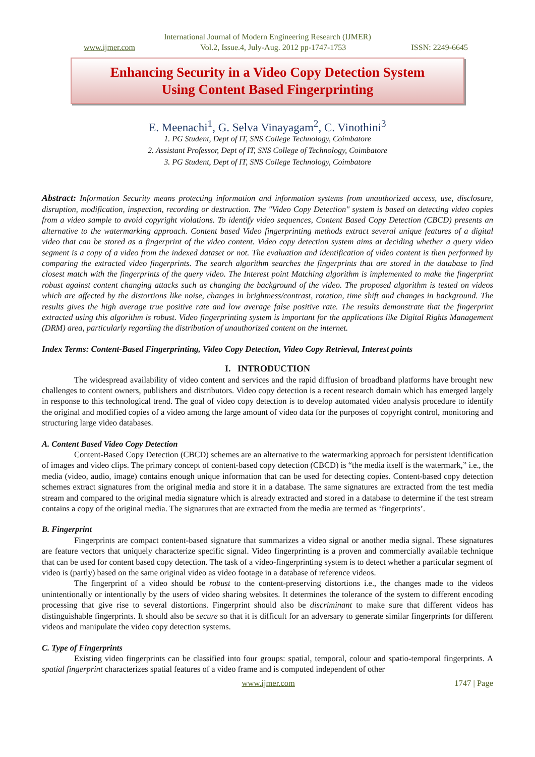International Journal of Modern Engineering Research (IJMER)
www.ijmer.com Vol.2, Issue.4, July-Aug. 2012 pp-1747-1753 ISSN: 2249-6645
Enhancing Security in a Video Copy Detection System
Using Content Based Fingerprinting
E. Meenachi<sup>1</sup>, G. Selva Vinayagam<sup>2</sup>, C. Vinothini<sup>3</sup>
1. PG Student, Dept of IT, SNS College Technology, Coimbatore
2. Assistant Professor, Dept of IT, SNS College of Technology, Coimbatore
3. PG Student, Dept of IT, SNS College Technology, Coimbatore
Abstract: Information Security means protecting information and information systems from unauthorized access, use, disclosure, disruption, modification, inspection, recording or destruction. The "Video Copy Detection" system is based on detecting video copies from a video sample to avoid copyright violations. To identify video sequences, Content Based Copy Detection (CBCD) presents an alternative to the watermarking approach. Content based Video fingerprinting methods extract several unique features of a digital video that can be stored as a fingerprint of the video content. Video copy detection system aims at deciding whether a query video segment is a copy of a video from the indexed dataset or not. The evaluation and identification of video content is then performed by comparing the extracted video fingerprints. The search algorithm searches the fingerprints that are stored in the database to find closest match with the fingerprints of the query video. The Interest point Matching algorithm is implemented to make the fingerprint robust against content changing attacks such as changing the background of the video. The proposed algorithm is tested on videos which are affected by the distortions like noise, changes in brightness/contrast, rotation, time shift and changes in background. The results gives the high average true positive rate and low average false positive rate. The results demonstrate that the fingerprint extracted using this algorithm is robust. Video fingerprinting system is important for the applications like Digital Rights Management (DRM) area, particularly regarding the distribution of unauthorized content on the internet.
Index Terms: Content-Based Fingerprinting, Video Copy Detection, Video Copy Retrieval, Interest points
I. INTRODUCTION
The widespread availability of video content and services and the rapid diffusion of broadband platforms have brought new challenges to content owners, publishers and distributors. Video copy detection is a recent research domain which has emerged largely in response to this technological trend. The goal of video copy detection is to develop automated video analysis procedure to identify the original and modified copies of a video among the large amount of video data for the purposes of copyright control, monitoring and structuring large video databases.
A. Content Based Video Copy Detection
Content-Based Copy Detection (CBCD) schemes are an alternative to the watermarking approach for persistent identification of images and video clips. The primary concept of content-based copy detection (CBCD) is “the media itself is the watermark,” i.e., the media (video, audio, image) contains enough unique information that can be used for detecting copies. Content-based copy detection schemes extract signatures from the original media and store it in a database. The same signatures are extracted from the test media stream and compared to the original media signature which is already extracted and stored in a database to determine if the test stream contains a copy of the original media. The signatures that are extracted from the media are termed as ‘fingerprints’.
B. Fingerprint
Fingerprints are compact content-based signature that summarizes a video signal or another media signal. These signatures are feature vectors that uniquely characterize specific signal. Video fingerprinting is a proven and commercially available technique that can be used for content based copy detection. The task of a video-fingerprinting system is to detect whether a particular segment of video is (partly) based on the same original video as video footage in a database of reference videos.
The fingerprint of a video should be robust to the content-preserving distortions i.e., the changes made to the videos unintentionally or intentionally by the users of video sharing websites. It determines the tolerance of the system to different encoding processing that give rise to several distortions. Fingerprint should also be discriminant to make sure that different videos has distinguishable fingerprints. It should also be secure so that it is difficult for an adversary to generate similar fingerprints for different videos and manipulate the video copy detection systems.
C. Type of Fingerprints
Existing video fingerprints can be classified into four groups: spatial, temporal, colour and spatio-temporal fingerprints. A spatial fingerprint characterizes spatial features of a video frame and is computed independent of other
www.ijmer.com 1747 | Page